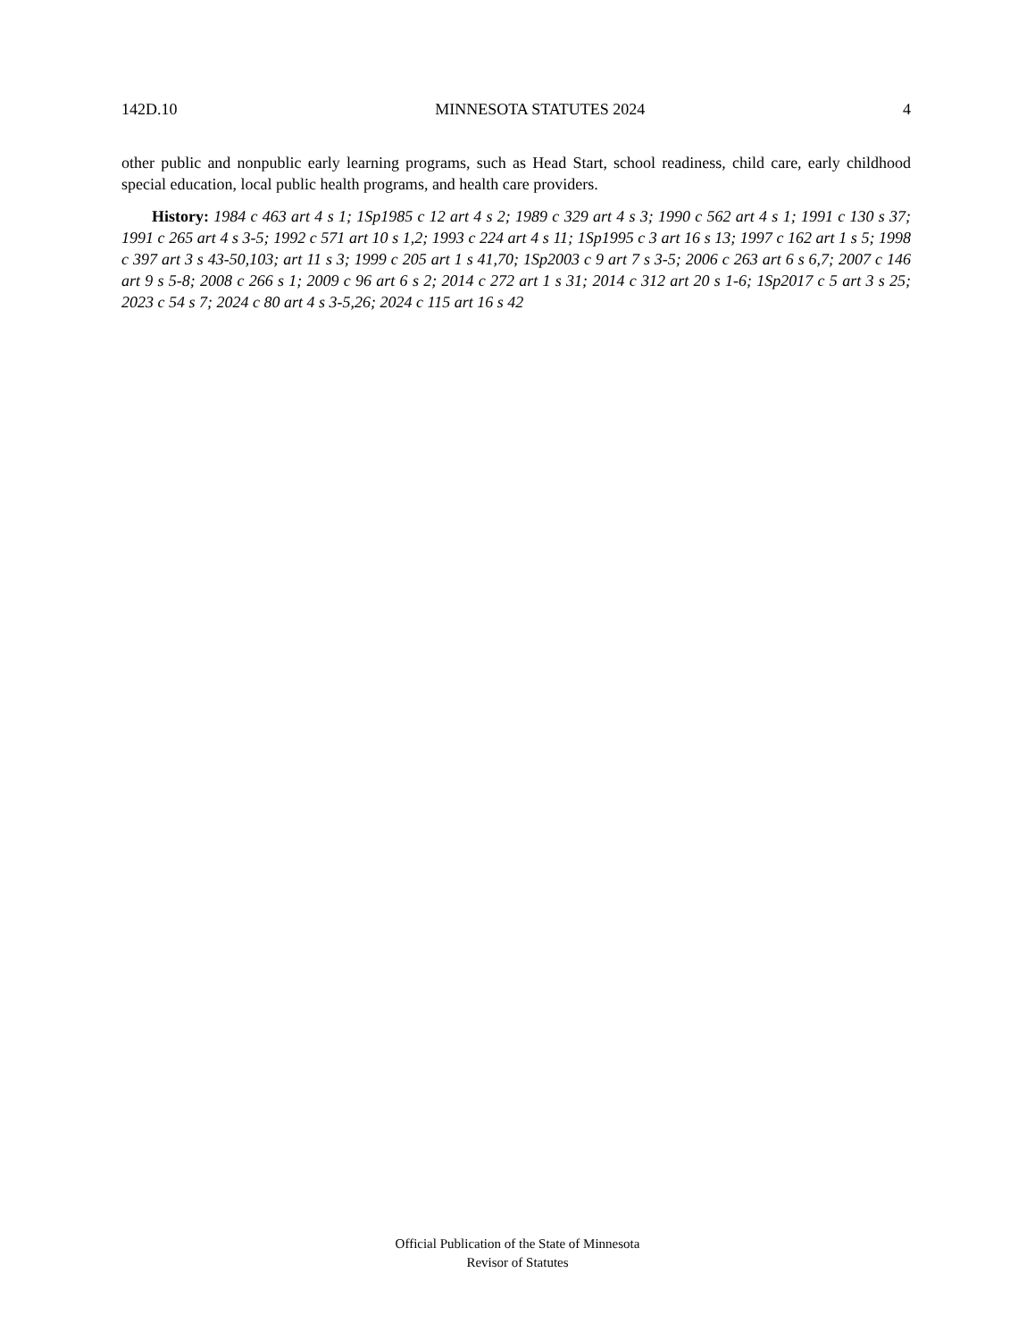142D.10 MINNESOTA STATUTES 2024 4
other public and nonpublic early learning programs, such as Head Start, school readiness, child care, early childhood special education, local public health programs, and health care providers.
History: 1984 c 463 art 4 s 1; 1Sp1985 c 12 art 4 s 2; 1989 c 329 art 4 s 3; 1990 c 562 art 4 s 1; 1991 c 130 s 37; 1991 c 265 art 4 s 3-5; 1992 c 571 art 10 s 1,2; 1993 c 224 art 4 s 11; 1Sp1995 c 3 art 16 s 13; 1997 c 162 art 1 s 5; 1998 c 397 art 3 s 43-50,103; art 11 s 3; 1999 c 205 art 1 s 41,70; 1Sp2003 c 9 art 7 s 3-5; 2006 c 263 art 6 s 6,7; 2007 c 146 art 9 s 5-8; 2008 c 266 s 1; 2009 c 96 art 6 s 2; 2014 c 272 art 1 s 31; 2014 c 312 art 20 s 1-6; 1Sp2017 c 5 art 3 s 25; 2023 c 54 s 7; 2024 c 80 art 4 s 3-5,26; 2024 c 115 art 16 s 42
Official Publication of the State of Minnesota
Revisor of Statutes